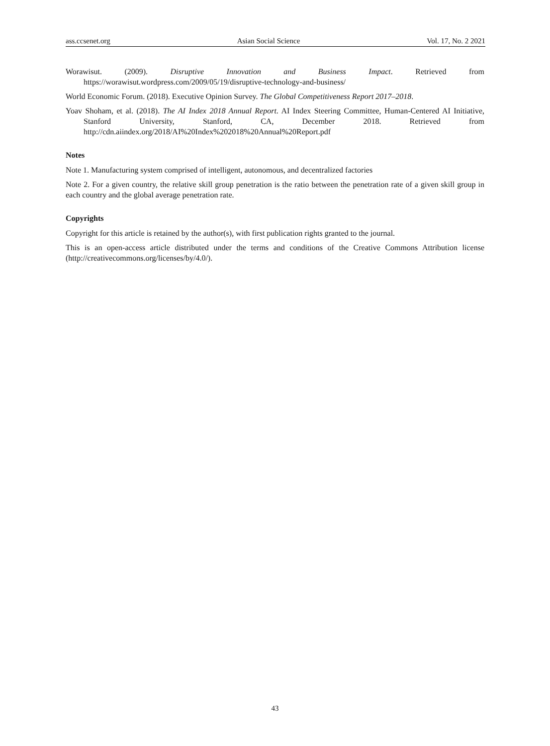ass.ccsenet.org Asian Social Science Vol. 17, No. 2 2021
Worawisut. (2009). Disruptive Innovation and Business Impact. Retrieved from https://worawisut.wordpress.com/2009/05/19/disruptive-technology-and-business/
World Economic Forum. (2018). Executive Opinion Survey. The Global Competitiveness Report 2017–2018.
Yoav Shoham, et al. (2018). The AI Index 2018 Annual Report. AI Index Steering Committee, Human-Centered AI Initiative, Stanford University, Stanford, CA, December 2018. Retrieved from http://cdn.aiindex.org/2018/AI%20Index%202018%20Annual%20Report.pdf
Notes
Note 1. Manufacturing system comprised of intelligent, autonomous, and decentralized factories
Note 2. For a given country, the relative skill group penetration is the ratio between the penetration rate of a given skill group in each country and the global average penetration rate.
Copyrights
Copyright for this article is retained by the author(s), with first publication rights granted to the journal.
This is an open-access article distributed under the terms and conditions of the Creative Commons Attribution license (http://creativecommons.org/licenses/by/4.0/).
43